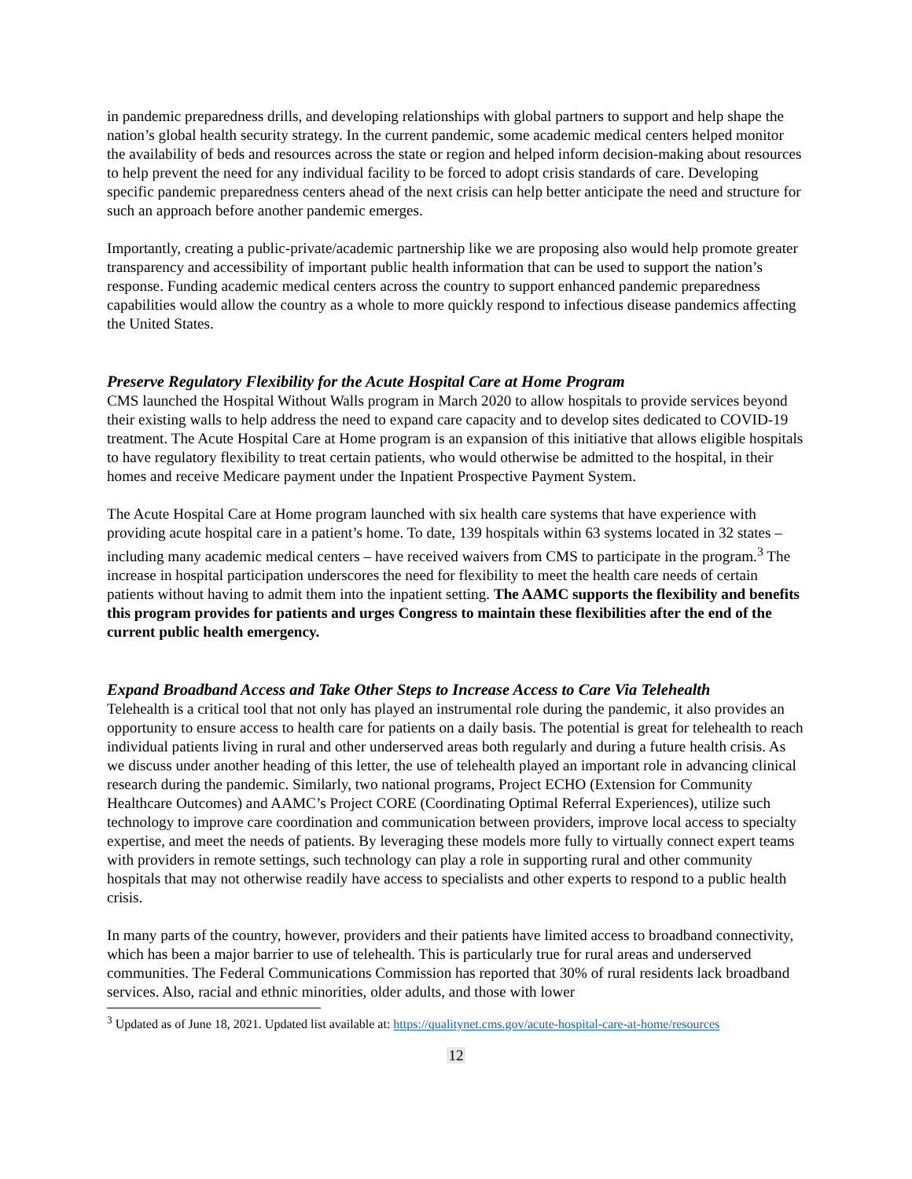in pandemic preparedness drills, and developing relationships with global partners to support and help shape the nation’s global health security strategy. In the current pandemic, some academic medical centers helped monitor the availability of beds and resources across the state or region and helped inform decision-making about resources to help prevent the need for any individual facility to be forced to adopt crisis standards of care. Developing specific pandemic preparedness centers ahead of the next crisis can help better anticipate the need and structure for such an approach before another pandemic emerges.
Importantly, creating a public-private/academic partnership like we are proposing also would help promote greater transparency and accessibility of important public health information that can be used to support the nation’s response. Funding academic medical centers across the country to support enhanced pandemic preparedness capabilities would allow the country as a whole to more quickly respond to infectious disease pandemics affecting the United States.
Preserve Regulatory Flexibility for the Acute Hospital Care at Home Program
CMS launched the Hospital Without Walls program in March 2020 to allow hospitals to provide services beyond their existing walls to help address the need to expand care capacity and to develop sites dedicated to COVID-19 treatment. The Acute Hospital Care at Home program is an expansion of this initiative that allows eligible hospitals to have regulatory flexibility to treat certain patients, who would otherwise be admitted to the hospital, in their homes and receive Medicare payment under the Inpatient Prospective Payment System.
The Acute Hospital Care at Home program launched with six health care systems that have experience with providing acute hospital care in a patient’s home. To date, 139 hospitals within 63 systems located in 32 states – including many academic medical centers – have received waivers from CMS to participate in the program.<sup>3</sup> The increase in hospital participation underscores the need for flexibility to meet the health care needs of certain patients without having to admit them into the inpatient setting. The AAMC supports the flexibility and benefits this program provides for patients and urges Congress to maintain these flexibilities after the end of the current public health emergency.
Expand Broadband Access and Take Other Steps to Increase Access to Care Via Telehealth
Telehealth is a critical tool that not only has played an instrumental role during the pandemic, it also provides an opportunity to ensure access to health care for patients on a daily basis. The potential is great for telehealth to reach individual patients living in rural and other underserved areas both regularly and during a future health crisis. As we discuss under another heading of this letter, the use of telehealth played an important role in advancing clinical research during the pandemic. Similarly, two national programs, Project ECHO (Extension for Community Healthcare Outcomes) and AAMC’s Project CORE (Coordinating Optimal Referral Experiences), utilize such technology to improve care coordination and communication between providers, improve local access to specialty expertise, and meet the needs of patients. By leveraging these models more fully to virtually connect expert teams with providers in remote settings, such technology can play a role in supporting rural and other community hospitals that may not otherwise readily have access to specialists and other experts to respond to a public health crisis.
In many parts of the country, however, providers and their patients have limited access to broadband connectivity, which has been a major barrier to use of telehealth. This is particularly true for rural areas and underserved communities. The Federal Communications Commission has reported that 30% of rural residents lack broadband services. Also, racial and ethnic minorities, older adults, and those with lower
<sup>3</sup> Updated as of June 18, 2021. Updated list available at: https://qualitynet.cms.gov/acute-hospital-care-at-home/resources
12